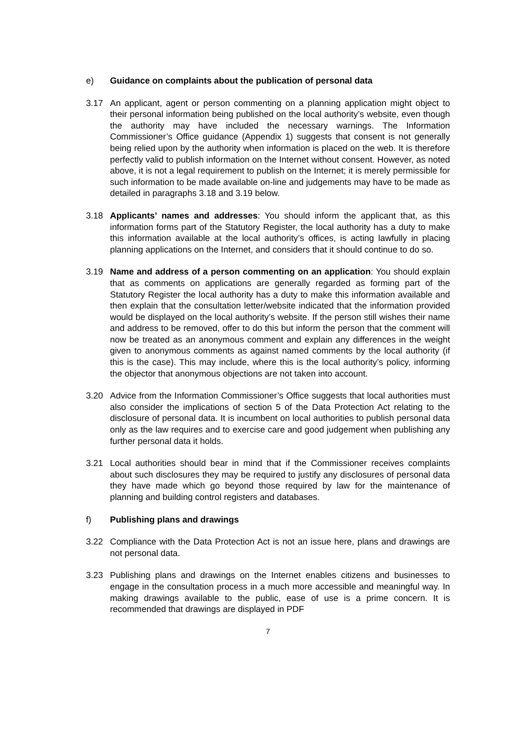e) Guidance on complaints about the publication of personal data
3.17 An applicant, agent or person commenting on a planning application might object to their personal information being published on the local authority’s website, even though the authority may have included the necessary warnings. The Information Commissioner’s Office guidance (Appendix 1) suggests that consent is not generally being relied upon by the authority when information is placed on the web. It is therefore perfectly valid to publish information on the Internet without consent. However, as noted above, it is not a legal requirement to publish on the Internet; it is merely permissible for such information to be made available on-line and judgements may have to be made as detailed in paragraphs 3.18 and 3.19 below.
3.18 Applicants’ names and addresses: You should inform the applicant that, as this information forms part of the Statutory Register, the local authority has a duty to make this information available at the local authority’s offices, is acting lawfully in placing planning applications on the Internet, and considers that it should continue to do so.
3.19 Name and address of a person commenting on an application: You should explain that as comments on applications are generally regarded as forming part of the Statutory Register the local authority has a duty to make this information available and then explain that the consultation letter/website indicated that the information provided would be displayed on the local authority’s website. If the person still wishes their name and address to be removed, offer to do this but inform the person that the comment will now be treated as an anonymous comment and explain any differences in the weight given to anonymous comments as against named comments by the local authority (if this is the case). This may include, where this is the local authority’s policy, informing the objector that anonymous objections are not taken into account.
3.20 Advice from the Information Commissioner’s Office suggests that local authorities must also consider the implications of section 5 of the Data Protection Act relating to the disclosure of personal data. It is incumbent on local authorities to publish personal data only as the law requires and to exercise care and good judgement when publishing any further personal data it holds.
3.21 Local authorities should bear in mind that if the Commissioner receives complaints about such disclosures they may be required to justify any disclosures of personal data they have made which go beyond those required by law for the maintenance of planning and building control registers and databases.
f) Publishing plans and drawings
3.22 Compliance with the Data Protection Act is not an issue here, plans and drawings are not personal data.
3.23 Publishing plans and drawings on the Internet enables citizens and businesses to engage in the consultation process in a much more accessible and meaningful way. In making drawings available to the public, ease of use is a prime concern. It is recommended that drawings are displayed in PDF
7